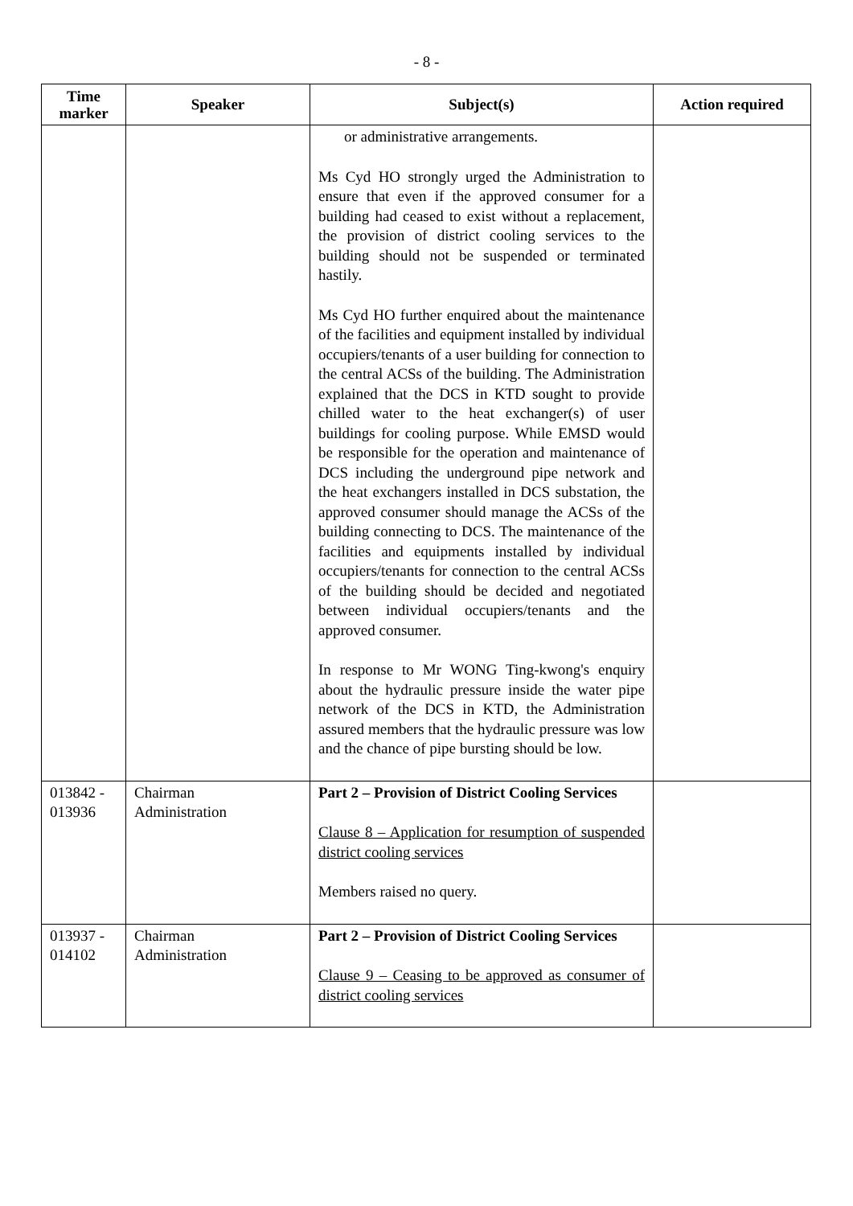- 8 -
| Time marker | Speaker | Subject(s) | Action required |
| --- | --- | --- | --- |
| | | or administrative arrangements. Ms Cyd HO strongly urged the Administration to ensure that even if the approved consumer for a building had ceased to exist without a replacement, the provision of district cooling services to the building should not be suspended or terminated hastily. Ms Cyd HO further enquired about the maintenance of the facilities and equipment installed by individual occupiers/tenants of a user building for connection to the central ACSs of the building. The Administration explained that the DCS in KTD sought to provide chilled water to the heat exchanger(s) of user buildings for cooling purpose. While EMSD would be responsible for the operation and maintenance of DCS including the underground pipe network and the heat exchangers installed in DCS substation, the approved consumer should manage the ACSs of the building connecting to DCS. The maintenance of the facilities and equipments installed by individual occupiers/tenants for connection to the central ACSs of the building should be decided and negotiated between individual occupiers/tenants and the approved consumer. In response to Mr WONG Ting-kwong's enquiry about the hydraulic pressure inside the water pipe network of the DCS in KTD, the Administration assured members that the hydraulic pressure was low and the chance of pipe bursting should be low. | |
| 013842 - 013936 | Chairman Administration | Part 2 – Provision of District Cooling Services Clause 8 – Application for resumption of suspended district cooling services Members raised no query. | |
| 013937 - 014102 | Chairman Administration | Part 2 – Provision of District Cooling Services Clause 9 – Ceasing to be approved as consumer of district cooling services | |